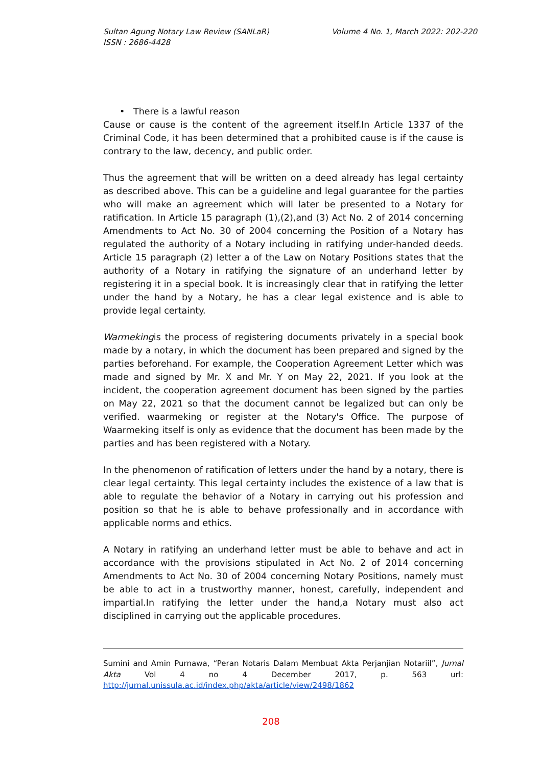Volume 4 No. 1, March 2022: 202-220 Sultan Agung Notary Law Review (SANLaR)
ISSN : 2686-4428
• There is a lawful reason
Cause or cause is the content of the agreement itself.In Article 1337 of the Criminal Code, it has been determined that a prohibited cause is if the cause is contrary to the law, decency, and public order.
Thus the agreement that will be written on a deed already has legal certainty as described above. This can be a guideline and legal guarantee for the parties who will make an agreement which will later be presented to a Notary for ratification. In Article 15 paragraph (1),(2),and (3) Act No. 2 of 2014 concerning Amendments to Act No. 30 of 2004 concerning the Position of a Notary has regulated the authority of a Notary including in ratifying under-handed deeds. Article 15 paragraph (2) letter a of the Law on Notary Positions states that the authority of a Notary in ratifying the signature of an underhand letter by registering it in a special book. It is increasingly clear that in ratifying the letter under the hand by a Notary, he has a clear legal existence and is able to provide legal certainty.
Warmekingis the process of registering documents privately in a special book made by a notary, in which the document has been prepared and signed by the parties beforehand. For example, the Cooperation Agreement Letter which was made and signed by Mr. X and Mr. Y on May 22, 2021. If you look at the incident, the cooperation agreement document has been signed by the parties on May 22, 2021 so that the document cannot be legalized but can only be verified. waarmeking or register at the Notary's Office. The purpose of Waarmeking itself is only as evidence that the document has been made by the parties and has been registered with a Notary.
In the phenomenon of ratification of letters under the hand by a notary, there is clear legal certainty. This legal certainty includes the existence of a law that is able to regulate the behavior of a Notary in carrying out his profession and position so that he is able to behave professionally and in accordance with applicable norms and ethics.
A Notary in ratifying an underhand letter must be able to behave and act in accordance with the provisions stipulated in Act No. 2 of 2014 concerning Amendments to Act No. 30 of 2004 concerning Notary Positions, namely must be able to act in a trustworthy manner, honest, carefully, independent and impartial.In ratifying the letter under the hand,a Notary must also act disciplined in carrying out the applicable procedures.
Sumini and Amin Purnawa, “Peran Notaris Dalam Membuat Akta Perjanjian Notariil”, Jurnal Akta Vol 4 no 4 December 2017, p. 563 url: http://jurnal.unissula.ac.id/index.php/akta/article/view/2498/1862
208